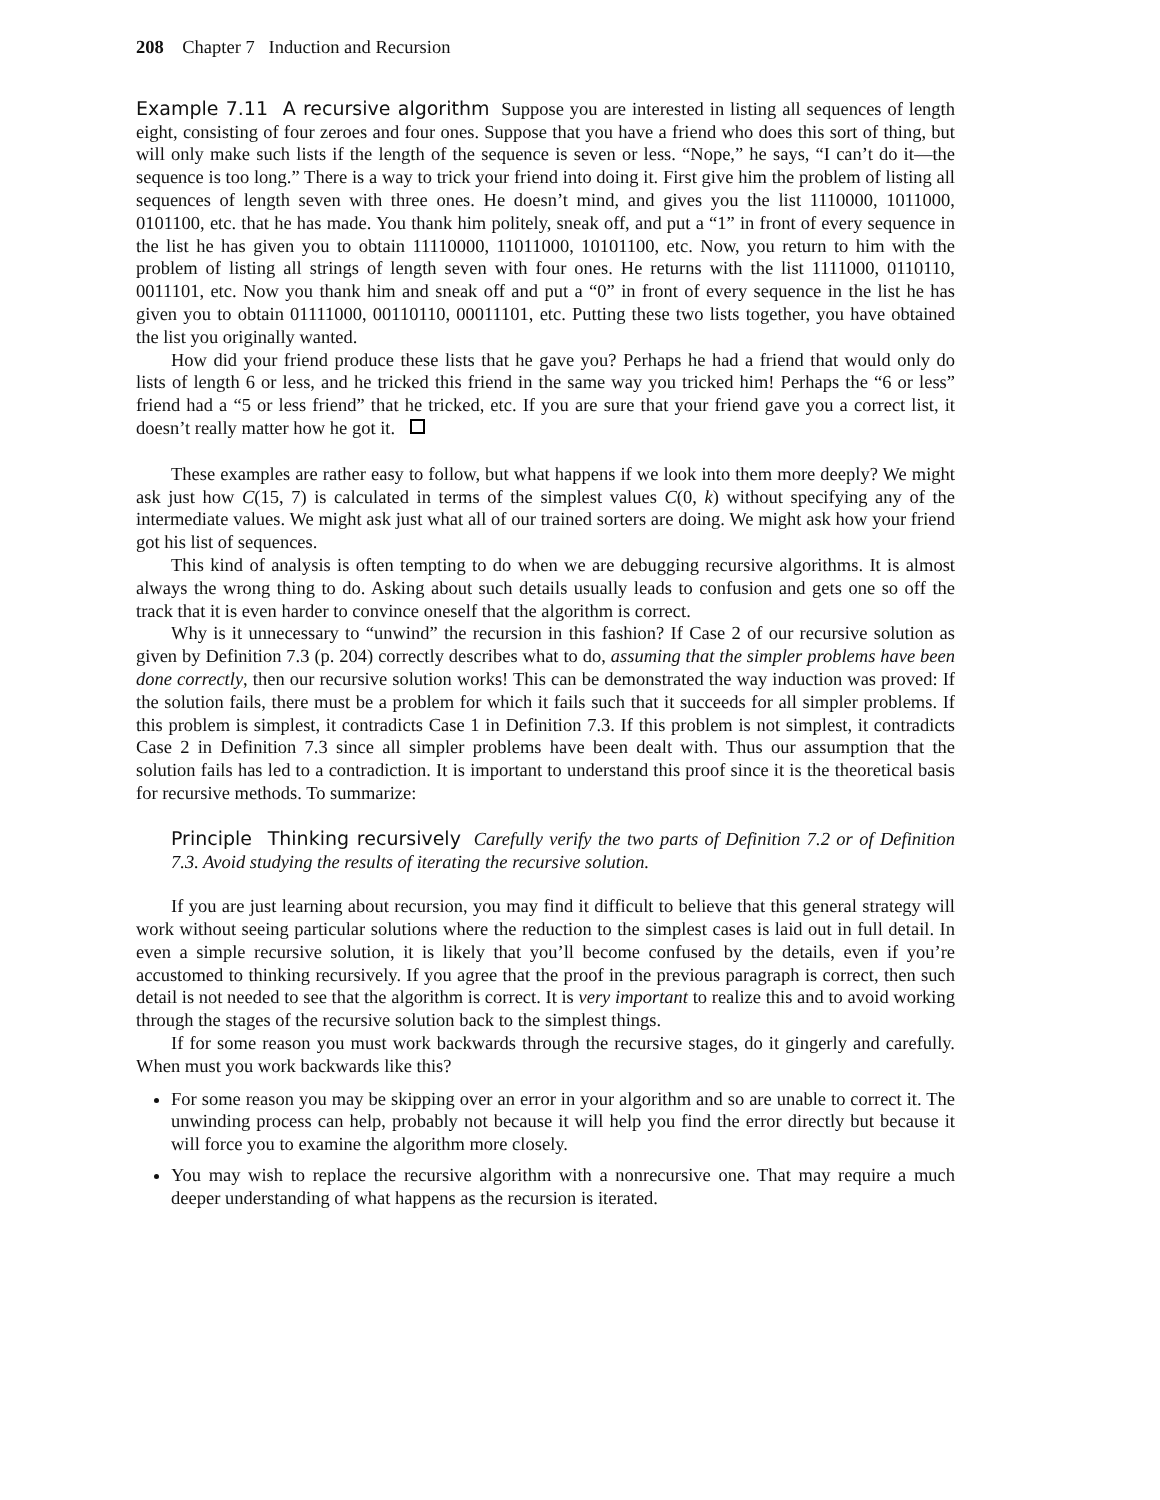208 Chapter 7 Induction and Recursion
Example 7.11 A recursive algorithm Suppose you are interested in listing all sequences of length eight, consisting of four zeroes and four ones. Suppose that you have a friend who does this sort of thing, but will only make such lists if the length of the sequence is seven or less. “Nope,” he says, “I can’t do it—the sequence is too long.” There is a way to trick your friend into doing it. First give him the problem of listing all sequences of length seven with three ones. He doesn’t mind, and gives you the list 1110000, 1011000, 0101100, etc. that he has made. You thank him politely, sneak off, and put a “1” in front of every sequence in the list he has given you to obtain 11110000, 11011000, 10101100, etc. Now, you return to him with the problem of listing all strings of length seven with four ones. He returns with the list 1111000, 0110110, 0011101, etc. Now you thank him and sneak off and put a “0” in front of every sequence in the list he has given you to obtain 01111000, 00110110, 00011101, etc. Putting these two lists together, you have obtained the list you originally wanted.
How did your friend produce these lists that he gave you? Perhaps he had a friend that would only do lists of length 6 or less, and he tricked this friend in the same way you tricked him! Perhaps the “6 or less” friend had a “5 or less friend” that he tricked, etc. If you are sure that your friend gave you a correct list, it doesn’t really matter how he got it.
These examples are rather easy to follow, but what happens if we look into them more deeply? We might ask just how C(15, 7) is calculated in terms of the simplest values C(0, k) without specifying any of the intermediate values. We might ask just what all of our trained sorters are doing. We might ask how your friend got his list of sequences.
This kind of analysis is often tempting to do when we are debugging recursive algorithms. It is almost always the wrong thing to do. Asking about such details usually leads to confusion and gets one so off the track that it is even harder to convince oneself that the algorithm is correct.
Why is it unnecessary to “unwind” the recursion in this fashion? If Case 2 of our recursive solution as given by Definition 7.3 (p. 204) correctly describes what to do, assuming that the simpler problems have been done correctly, then our recursive solution works! This can be demonstrated the way induction was proved: If the solution fails, there must be a problem for which it fails such that it succeeds for all simpler problems. If this problem is simplest, it contradicts Case 1 in Definition 7.3. If this problem is not simplest, it contradicts Case 2 in Definition 7.3 since all simpler problems have been dealt with. Thus our assumption that the solution fails has led to a contradiction. It is important to understand this proof since it is the theoretical basis for recursive methods. To summarize:
Principle Thinking recursively Carefully verify the two parts of Definition 7.2 or of Definition 7.3. Avoid studying the results of iterating the recursive solution.
If you are just learning about recursion, you may find it difficult to believe that this general strategy will work without seeing particular solutions where the reduction to the simplest cases is laid out in full detail. In even a simple recursive solution, it is likely that you’ll become confused by the details, even if you’re accustomed to thinking recursively. If you agree that the proof in the previous paragraph is correct, then such detail is not needed to see that the algorithm is correct. It is very important to realize this and to avoid working through the stages of the recursive solution back to the simplest things.
If for some reason you must work backwards through the recursive stages, do it gingerly and carefully. When must you work backwards like this?
For some reason you may be skipping over an error in your algorithm and so are unable to correct it. The unwinding process can help, probably not because it will help you find the error directly but because it will force you to examine the algorithm more closely.
You may wish to replace the recursive algorithm with a nonrecursive one. That may require a much deeper understanding of what happens as the recursion is iterated.